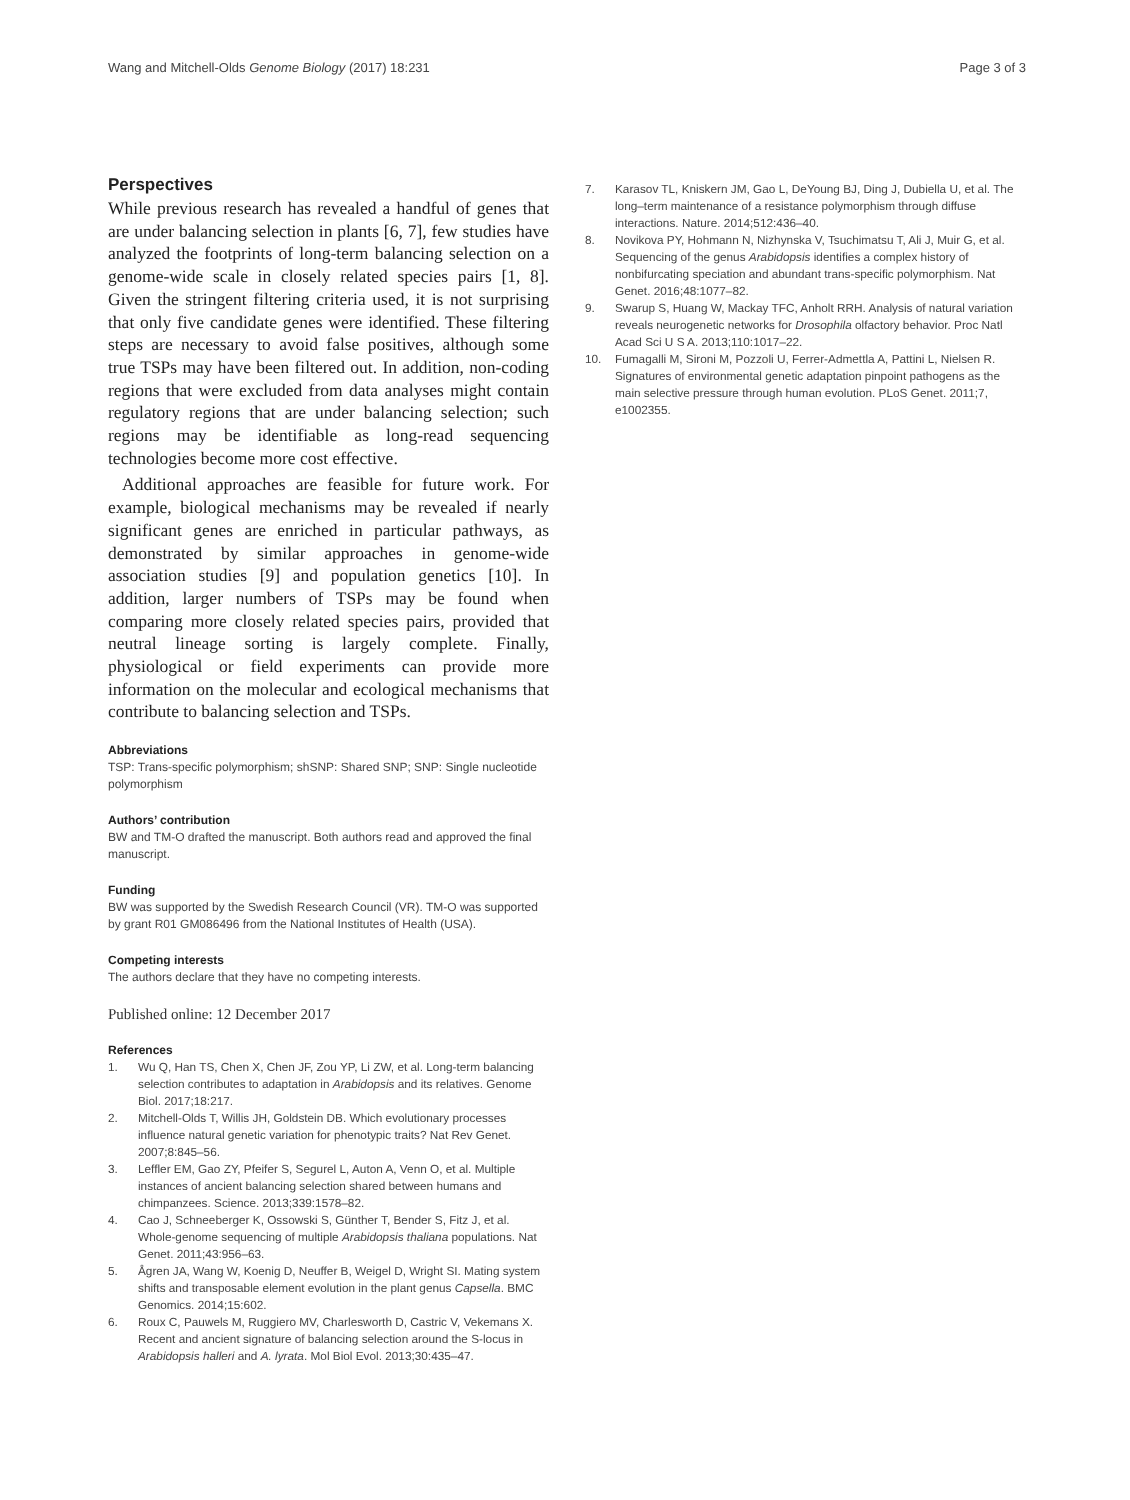Wang and Mitchell-Olds Genome Biology (2017) 18:231
Page 3 of 3
Perspectives
While previous research has revealed a handful of genes that are under balancing selection in plants [6, 7], few studies have analyzed the footprints of long-term balancing selection on a genome-wide scale in closely related species pairs [1, 8]. Given the stringent filtering criteria used, it is not surprising that only five candidate genes were identified. These filtering steps are necessary to avoid false positives, although some true TSPs may have been filtered out. In addition, non-coding regions that were excluded from data analyses might contain regulatory regions that are under balancing selection; such regions may be identifiable as long-read sequencing technologies become more cost effective.
Additional approaches are feasible for future work. For example, biological mechanisms may be revealed if nearly significant genes are enriched in particular pathways, as demonstrated by similar approaches in genome-wide association studies [9] and population genetics [10]. In addition, larger numbers of TSPs may be found when comparing more closely related species pairs, provided that neutral lineage sorting is largely complete. Finally, physiological or field experiments can provide more information on the molecular and ecological mechanisms that contribute to balancing selection and TSPs.
Abbreviations
TSP: Trans-specific polymorphism; shSNP: Shared SNP; SNP: Single nucleotide polymorphism
Authors’ contribution
BW and TM-O drafted the manuscript. Both authors read and approved the final manuscript.
Funding
BW was supported by the Swedish Research Council (VR). TM-O was supported by grant R01 GM086496 from the National Institutes of Health (USA).
Competing interests
The authors declare that they have no competing interests.
Published online: 12 December 2017
References
1. Wu Q, Han TS, Chen X, Chen JF, Zou YP, Li ZW, et al. Long-term balancing selection contributes to adaptation in Arabidopsis and its relatives. Genome Biol. 2017;18:217.
2. Mitchell-Olds T, Willis JH, Goldstein DB. Which evolutionary processes influence natural genetic variation for phenotypic traits? Nat Rev Genet. 2007;8:845–56.
3. Leffler EM, Gao ZY, Pfeifer S, Segurel L, Auton A, Venn O, et al. Multiple instances of ancient balancing selection shared between humans and chimpanzees. Science. 2013;339:1578–82.
4. Cao J, Schneeberger K, Ossowski S, Günther T, Bender S, Fitz J, et al. Whole-genome sequencing of multiple Arabidopsis thaliana populations. Nat Genet. 2011;43:956–63.
5. Ågren JA, Wang W, Koenig D, Neuffer B, Weigel D, Wright SI. Mating system shifts and transposable element evolution in the plant genus Capsella. BMC Genomics. 2014;15:602.
6. Roux C, Pauwels M, Ruggiero MV, Charlesworth D, Castric V, Vekemans X. Recent and ancient signature of balancing selection around the S-locus in Arabidopsis halleri and A. lyrata. Mol Biol Evol. 2013;30:435–47.
7. Karasov TL, Kniskern JM, Gao L, DeYoung BJ, Ding J, Dubiella U, et al. The long–term maintenance of a resistance polymorphism through diffuse interactions. Nature. 2014;512:436–40.
8. Novikova PY, Hohmann N, Nizhynska V, Tsuchimatsu T, Ali J, Muir G, et al. Sequencing of the genus Arabidopsis identifies a complex history of nonbifurcating speciation and abundant trans-specific polymorphism. Nat Genet. 2016;48:1077–82.
9. Swarup S, Huang W, Mackay TFC, Anholt RRH. Analysis of natural variation reveals neurogenetic networks for Drosophila olfactory behavior. Proc Natl Acad Sci U S A. 2013;110:1017–22.
10. Fumagalli M, Sironi M, Pozzoli U, Ferrer-Admettla A, Pattini L, Nielsen R. Signatures of environmental genetic adaptation pinpoint pathogens as the main selective pressure through human evolution. PLoS Genet. 2011;7, e1002355.